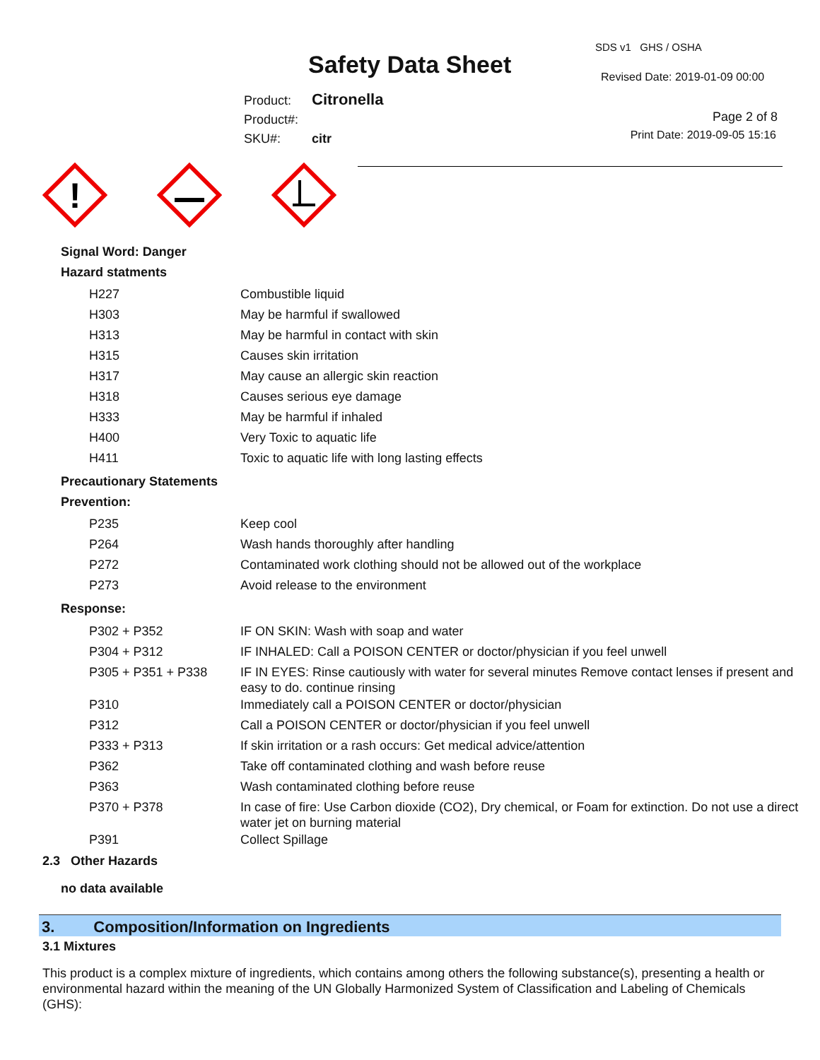Safety Data Sheet
SDS v1 GHS / OSHA
Revised Date: 2019-01-09 00:00
Product: Citronella
Product#:
SKU#: citr
Page 2 of 8
Print Date: 2019-09-05 15:16
!
Signal Word: Danger
Hazard statments
| H227 | Combustible liquid |
| H303 | May be harmful if swallowed |
| H313 | May be harmful in contact with skin |
| H315 | Causes skin irritation |
| H317 | May cause an allergic skin reaction |
| H318 | Causes serious eye damage |
| H333 | May be harmful if inhaled |
| H400 | Very Toxic to aquatic life |
| H411 | Toxic to aquatic life with long lasting effects |
Precautionary Statements
Prevention:
| P235 | Keep cool |
| P264 | Wash hands thoroughly after handling |
| P272 | Contaminated work clothing should not be allowed out of the workplace |
| P273 | Avoid release to the environment |
Response:
| P302 + P352 | IF ON SKIN: Wash with soap and water |
| P304 + P312 | IF INHALED: Call a POISON CENTER or doctor/physician if you feel unwell |
| P305 + P351 + P338 | IF IN EYES: Rinse cautiously with water for several minutes Remove contact lenses if present and easy to do. continue rinsing |
| P310 | Immediately call a POISON CENTER or doctor/physician |
| P312 | Call a POISON CENTER or doctor/physician if you feel unwell |
| P333 + P313 | If skin irritation or a rash occurs: Get medical advice/attention |
| P362 | Take off contaminated clothing and wash before reuse |
| P363 | Wash contaminated clothing before reuse |
| P370 + P378 | In case of fire: Use Carbon dioxide (CO2), Dry chemical, or Foam for extinction. Do not use a direct water jet on burning material |
| P391 | Collect Spillage |
2.3 Other Hazards
no data available
3. Composition/Information on Ingredients
3.1 Mixtures
This product is a complex mixture of ingredients, which contains among others the following substance(s), presenting a health or environmental hazard within the meaning of the UN Globally Harmonized System of Classification and Labeling of Chemicals (GHS):